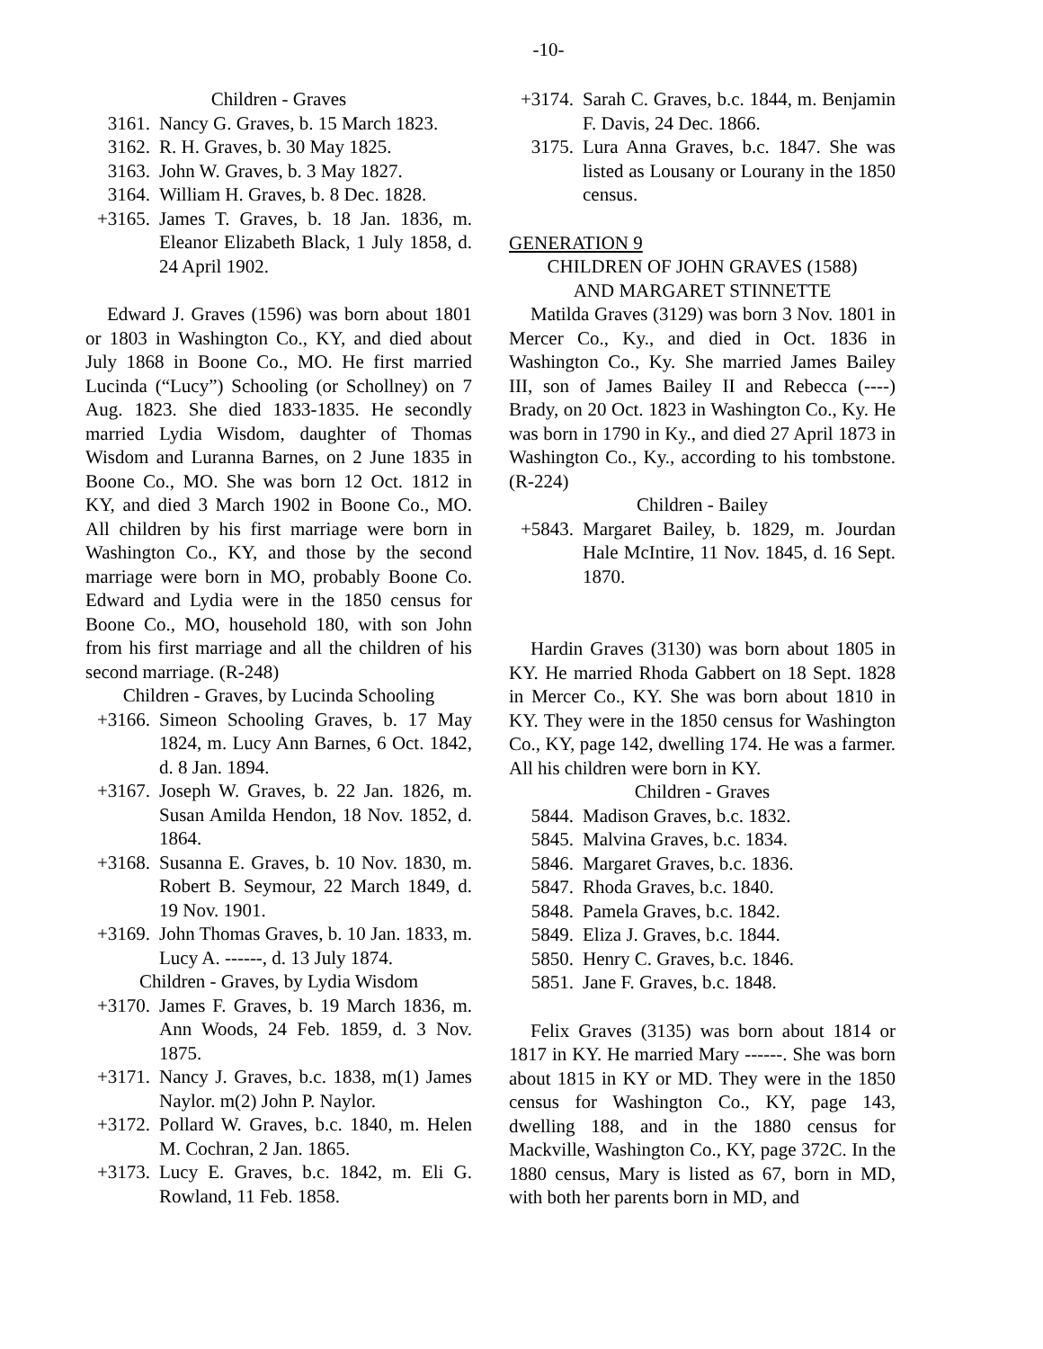-10-
Children - Graves
3161. Nancy G. Graves, b. 15 March 1823.
3162. R. H. Graves, b. 30 May 1825.
3163. John W. Graves, b. 3 May 1827.
3164. William H. Graves, b. 8 Dec. 1828.
+3165. James T. Graves, b. 18 Jan. 1836, m. Eleanor Elizabeth Black, 1 July 1858, d. 24 April 1902.
Edward J. Graves (1596) was born about 1801 or 1803 in Washington Co., KY, and died about July 1868 in Boone Co., MO. He first married Lucinda (“Lucy”) Schooling (or Schollney) on 7 Aug. 1823. She died 1833-1835. He secondly married Lydia Wisdom, daughter of Thomas Wisdom and Luranna Barnes, on 2 June 1835 in Boone Co., MO. She was born 12 Oct. 1812 in KY, and died 3 March 1902 in Boone Co., MO. All children by his first marriage were born in Washington Co., KY, and those by the second marriage were born in MO, probably Boone Co. Edward and Lydia were in the 1850 census for Boone Co., MO, household 180, with son John from his first marriage and all the children of his second marriage. (R-248)
Children - Graves, by Lucinda Schooling
+3166. Simeon Schooling Graves, b. 17 May 1824, m. Lucy Ann Barnes, 6 Oct. 1842, d. 8 Jan. 1894.
+3167. Joseph W. Graves, b. 22 Jan. 1826, m. Susan Amilda Hendon, 18 Nov. 1852, d. 1864.
+3168. Susanna E. Graves, b. 10 Nov. 1830, m. Robert B. Seymour, 22 March 1849, d. 19 Nov. 1901.
+3169. John Thomas Graves, b. 10 Jan. 1833, m. Lucy A. ------, d. 13 July 1874.
Children - Graves, by Lydia Wisdom
+3170. James F. Graves, b. 19 March 1836, m. Ann Woods, 24 Feb. 1859, d. 3 Nov. 1875.
+3171. Nancy J. Graves, b.c. 1838, m(1) James Naylor. m(2) John P. Naylor.
+3172. Pollard W. Graves, b.c. 1840, m. Helen M. Cochran, 2 Jan. 1865.
+3173. Lucy E. Graves, b.c. 1842, m. Eli G. Rowland, 11 Feb. 1858.
+3174. Sarah C. Graves, b.c. 1844, m. Benjamin F. Davis, 24 Dec. 1866.
3175. Lura Anna Graves, b.c. 1847. She was listed as Lousany or Lourany in the 1850 census.
GENERATION 9
CHILDREN OF JOHN GRAVES (1588)
AND MARGARET STINNETTE
Matilda Graves (3129) was born 3 Nov. 1801 in Mercer Co., Ky., and died in Oct. 1836 in Washington Co., Ky. She married James Bailey III, son of James Bailey II and Rebecca (----) Brady, on 20 Oct. 1823 in Washington Co., Ky. He was born in 1790 in Ky., and died 27 April 1873 in Washington Co., Ky., according to his tombstone. (R-224)
Children - Bailey
+5843. Margaret Bailey, b. 1829, m. Jourdan Hale McIntire, 11 Nov. 1845, d. 16 Sept. 1870.
Hardin Graves (3130) was born about 1805 in KY. He married Rhoda Gabbert on 18 Sept. 1828 in Mercer Co., KY. She was born about 1810 in KY. They were in the 1850 census for Washington Co., KY, page 142, dwelling 174. He was a farmer. All his children were born in KY.
Children - Graves
5844. Madison Graves, b.c. 1832.
5845. Malvina Graves, b.c. 1834.
5846. Margaret Graves, b.c. 1836.
5847. Rhoda Graves, b.c. 1840.
5848. Pamela Graves, b.c. 1842.
5849. Eliza J. Graves, b.c. 1844.
5850. Henry C. Graves, b.c. 1846.
5851. Jane F. Graves, b.c. 1848.
Felix Graves (3135) was born about 1814 or 1817 in KY. He married Mary ------. She was born about 1815 in KY or MD. They were in the 1850 census for Washington Co., KY, page 143, dwelling 188, and in the 1880 census for Mackville, Washington Co., KY, page 372C. In the 1880 census, Mary is listed as 67, born in MD, with both her parents born in MD, and